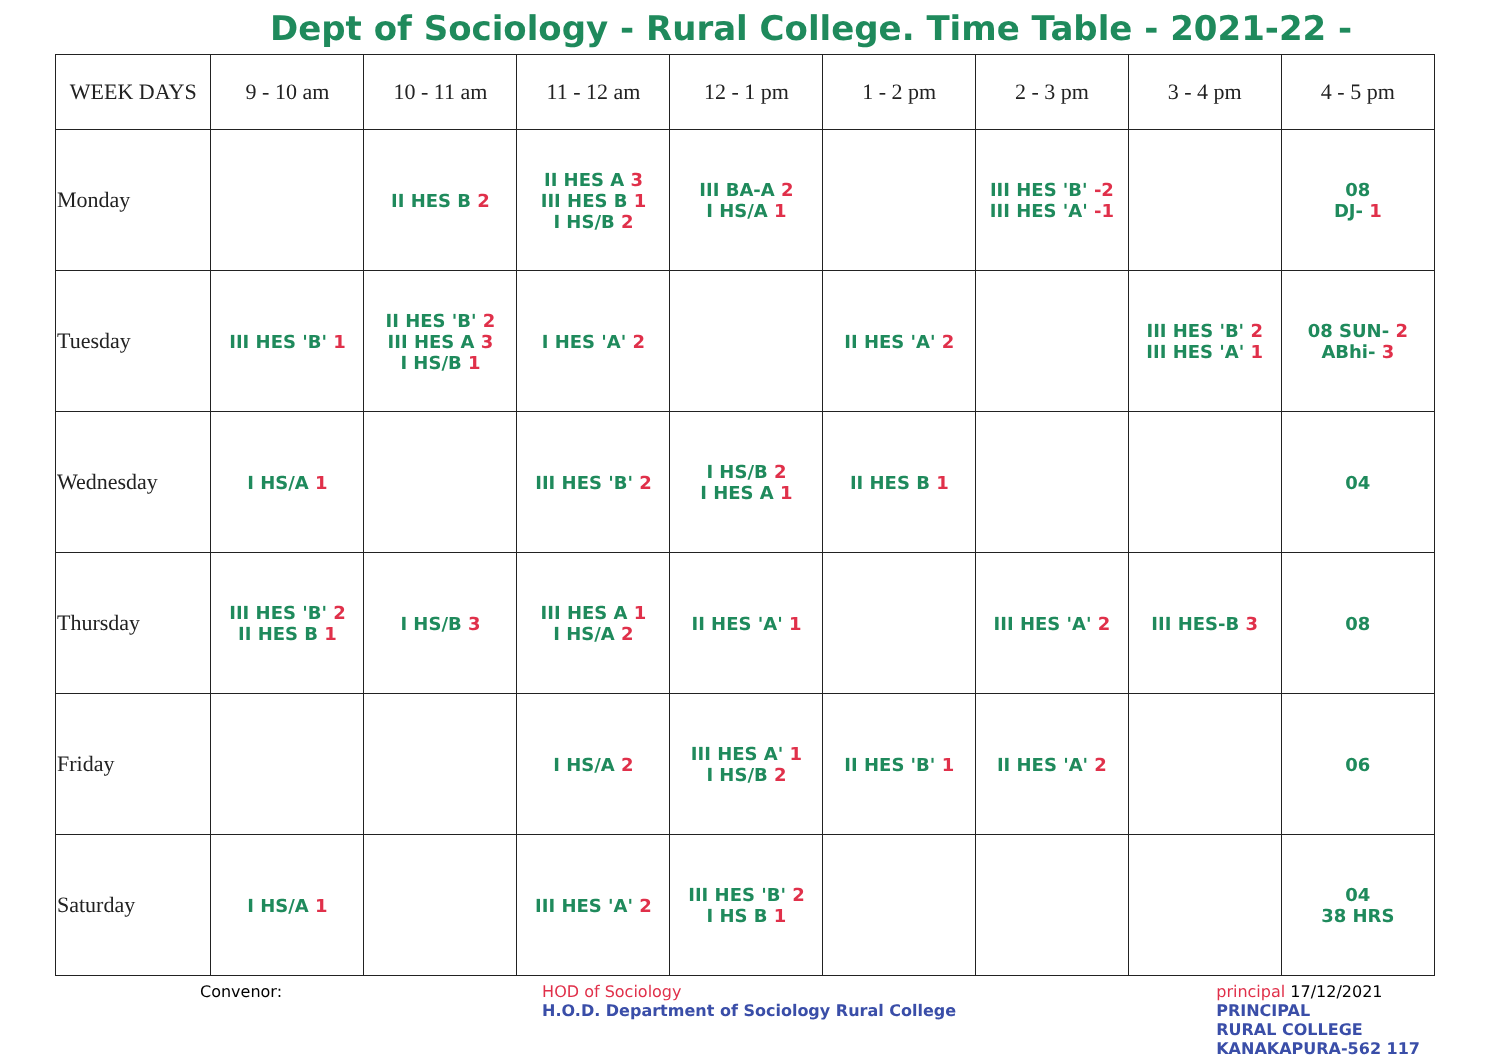Dept of Sociology - Rural College. Time Table - 2021-22 -
| WEEK DAYS | 9 - 10 am | 10 - 11 am | 11 - 12 am | 12 - 1 pm | 1 - 2 pm | 2 - 3 pm | 3 - 4 pm | 4 - 5 pm |
| --- | --- | --- | --- | --- | --- | --- | --- | --- |
| Monday | | II HES B 2 | II HES A 3 III HES B 1 I HS/B 2 | III BA-A 2 I HS/A 1 | | III HES 'B' -2 III HES 'A' -1 | | 08 DJ- 1 |
| Tuesday | III HES 'B' 1 | II HES 'B' 2 III HES A 3 I HS/B 1 | I HES 'A' 2 | | II HES 'A' 2 | | III HES 'B' 2 III HES 'A' 1 | 08 SUN- 2 ABhi- 3 |
| Wednesday | I HS/A 1 | | III HES 'B' 2 | I HS/B 2 I HES A 1 | II HES B 1 | | | 04 |
| Thursday | III HES 'B' 2 II HES B 1 | I HS/B 3 | III HES A 1 I HS/A 2 | II HES 'A' 1 | | III HES 'A' 2 | III HES-B 3 | 08 |
| Friday | | | I HS/A 2 | III HES A' 1 I HS/B 2 | II HES 'B' 1 | II HES 'A' 2 | | 06 |
| Saturday | I HS/A 1 | | III HES 'A' 2 | III HES 'B' 2 I HS B 1 | | | | 04 38 HRS |
Convenor: HOD of Sociology
H.O.D. Department of Sociology Rural College
principal 17/12/2021
PRINCIPAL
RURAL COLLEGE
KANAKAPURA-562 117